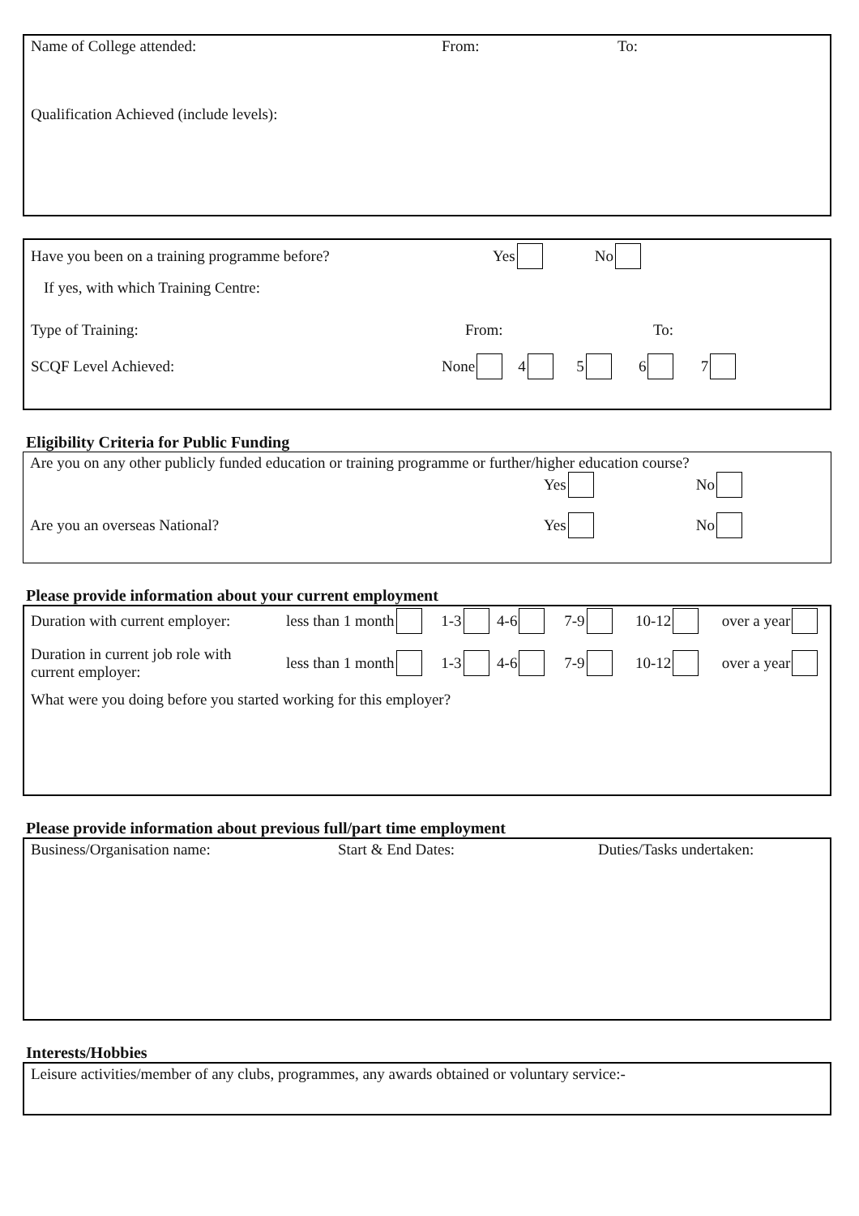Name of College attended: From: To:
Qualification Achieved (include levels):
Have you been on a training programme before? Yes No
If yes, with which Training Centre:
Type of Training: From: To:
SCQF Level Achieved: None 4 5 6 7
Eligibility Criteria for Public Funding
Are you on any other publicly funded education or training programme or further/higher education course?
Yes No
Are you an overseas National? Yes No
Please provide information about your current employment
Duration with current employer: less than 1 month 1-3 4-6 7-9 10-12 over a year
Duration in current job role with
current employer: less than 1 month 1-3 4-6 7-9 10-12 over a year
What were you doing before you started working for this employer?
Please provide information about previous full/part time employment
Business/Organisation name: Start & End Dates: Duties/Tasks undertaken:
Interests/Hobbies
Leisure activities/member of any clubs, programmes, any awards obtained or voluntary service:-